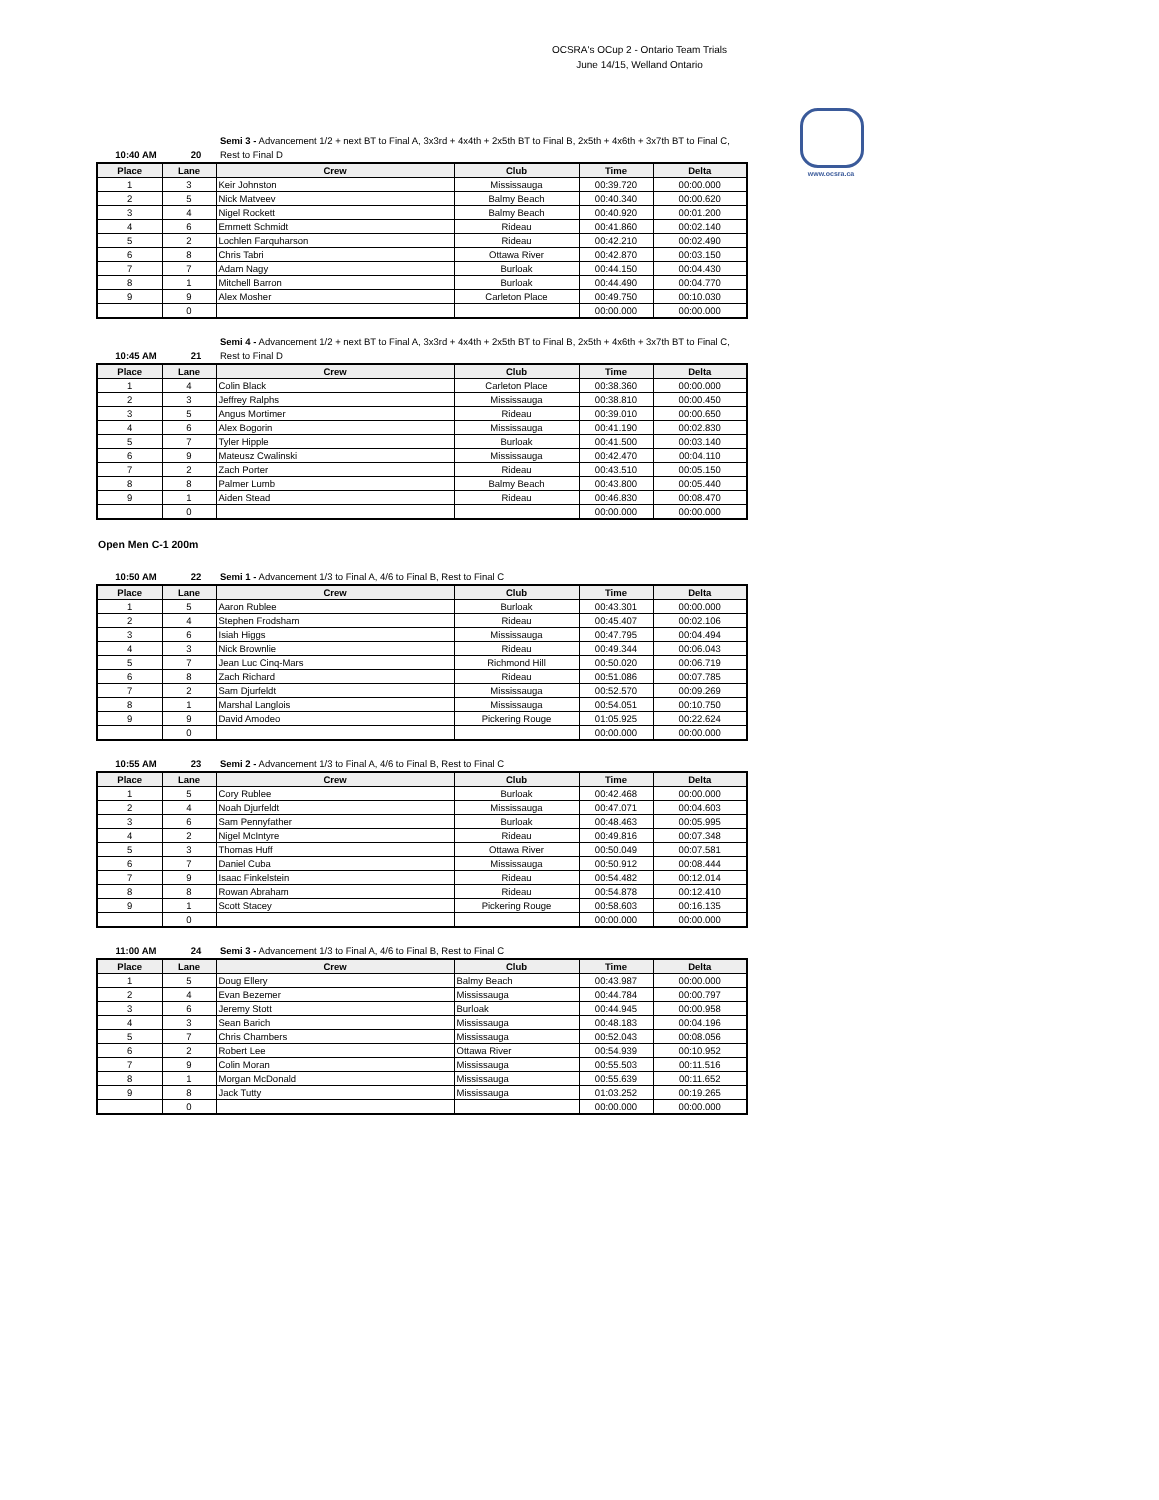OCSRA's OCup 2 - Ontario Team Trials
June 14/15, Welland Ontario
www.ocsra.ca
10:40 AM 20 Semi 3 - Advancement 1/2 + next BT to Final A, 3x3rd + 4x4th + 2x5th BT to Final B, 2x5th + 4x6th + 3x7th BT to Final C, Rest to Final D
| Place | Lane | Crew | Club | Time | Delta |
| --- | --- | --- | --- | --- | --- |
| 1 | 3 | Keir Johnston | Mississauga | 00:39.720 | 00:00.000 |
| 2 | 5 | Nick Matveev | Balmy Beach | 00:40.340 | 00:00.620 |
| 3 | 4 | Nigel Rockett | Balmy Beach | 00:40.920 | 00:01.200 |
| 4 | 6 | Emmett Schmidt | Rideau | 00:41.860 | 00:02.140 |
| 5 | 2 | Lochlen Farquharson | Rideau | 00:42.210 | 00:02.490 |
| 6 | 8 | Chris Tabri | Ottawa River | 00:42.870 | 00:03.150 |
| 7 | 7 | Adam Nagy | Burloak | 00:44.150 | 00:04.430 |
| 8 | 1 | Mitchell Barron | Burloak | 00:44.490 | 00:04.770 |
| 9 | 9 | Alex Mosher | Carleton Place | 00:49.750 | 00:10.030 |
| | 0 | | | 00:00.000 | 00:00.000 |
10:45 AM 21 Semi 4 - Advancement 1/2 + next BT to Final A, 3x3rd + 4x4th + 2x5th BT to Final B, 2x5th + 4x6th + 3x7th BT to Final C, Rest to Final D
| Place | Lane | Crew | Club | Time | Delta |
| --- | --- | --- | --- | --- | --- |
| 1 | 4 | Colin Black | Carleton Place | 00:38.360 | 00:00.000 |
| 2 | 3 | Jeffrey Ralphs | Mississauga | 00:38.810 | 00:00.450 |
| 3 | 5 | Angus Mortimer | Rideau | 00:39.010 | 00:00.650 |
| 4 | 6 | Alex Bogorin | Mississauga | 00:41.190 | 00:02.830 |
| 5 | 7 | Tyler Hipple | Burloak | 00:41.500 | 00:03.140 |
| 6 | 9 | Mateusz Cwalinski | Mississauga | 00:42.470 | 00:04.110 |
| 7 | 2 | Zach Porter | Rideau | 00:43.510 | 00:05.150 |
| 8 | 8 | Palmer Lumb | Balmy Beach | 00:43.800 | 00:05.440 |
| 9 | 1 | Aiden Stead | Rideau | 00:46.830 | 00:08.470 |
| | 0 | | | 00:00.000 | 00:00.000 |
Open Men C-1 200m
10:50 AM 22 Semi 1 - Advancement 1/3 to Final A, 4/6 to Final B, Rest to Final C
| Place | Lane | Crew | Club | Time | Delta |
| --- | --- | --- | --- | --- | --- |
| 1 | 5 | Aaron Rublee | Burloak | 00:43.301 | 00:00.000 |
| 2 | 4 | Stephen Frodsham | Rideau | 00:45.407 | 00:02.106 |
| 3 | 6 | Isiah Higgs | Mississauga | 00:47.795 | 00:04.494 |
| 4 | 3 | Nick Brownlie | Rideau | 00:49.344 | 00:06.043 |
| 5 | 7 | Jean Luc Cinq-Mars | Richmond Hill | 00:50.020 | 00:06.719 |
| 6 | 8 | Zach Richard | Rideau | 00:51.086 | 00:07.785 |
| 7 | 2 | Sam Djurfeldt | Mississauga | 00:52.570 | 00:09.269 |
| 8 | 1 | Marshal Langlois | Mississauga | 00:54.051 | 00:10.750 |
| 9 | 9 | David Amodeo | Pickering Rouge | 01:05.925 | 00:22.624 |
| | 0 | | | 00:00.000 | 00:00.000 |
10:55 AM 23 Semi 2 - Advancement 1/3 to Final A, 4/6 to Final B, Rest to Final C
| Place | Lane | Crew | Club | Time | Delta |
| --- | --- | --- | --- | --- | --- |
| 1 | 5 | Cory Rublee | Burloak | 00:42.468 | 00:00.000 |
| 2 | 4 | Noah Djurfeldt | Mississauga | 00:47.071 | 00:04.603 |
| 3 | 6 | Sam Pennyfather | Burloak | 00:48.463 | 00:05.995 |
| 4 | 2 | Nigel McIntyre | Rideau | 00:49.816 | 00:07.348 |
| 5 | 3 | Thomas Huff | Ottawa River | 00:50.049 | 00:07.581 |
| 6 | 7 | Daniel Cuba | Mississauga | 00:50.912 | 00:08.444 |
| 7 | 9 | Isaac Finkelstein | Rideau | 00:54.482 | 00:12.014 |
| 8 | 8 | Rowan Abraham | Rideau | 00:54.878 | 00:12.410 |
| 9 | 1 | Scott Stacey | Pickering Rouge | 00:58.603 | 00:16.135 |
| | 0 | | | 00:00.000 | 00:00.000 |
11:00 AM 24 Semi 3 - Advancement 1/3 to Final A, 4/6 to Final B, Rest to Final C
| Place | Lane | Crew | Club | Time | Delta |
| --- | --- | --- | --- | --- | --- |
| 1 | 5 | Doug Ellery | Balmy Beach | 00:43.987 | 00:00.000 |
| 2 | 4 | Evan Bezemer | Mississauga | 00:44.784 | 00:00.797 |
| 3 | 6 | Jeremy Stott | Burloak | 00:44.945 | 00:00.958 |
| 4 | 3 | Sean Barich | Mississauga | 00:48.183 | 00:04.196 |
| 5 | 7 | Chris Chambers | Mississauga | 00:52.043 | 00:08.056 |
| 6 | 2 | Robert Lee | Ottawa River | 00:54.939 | 00:10.952 |
| 7 | 9 | Colin Moran | Mississauga | 00:55.503 | 00:11.516 |
| 8 | 1 | Morgan McDonald | Mississauga | 00:55.639 | 00:11.652 |
| 9 | 8 | Jack Tutty | Mississauga | 01:03.252 | 00:19.265 |
| | 0 | | | 00:00.000 | 00:00.000 |